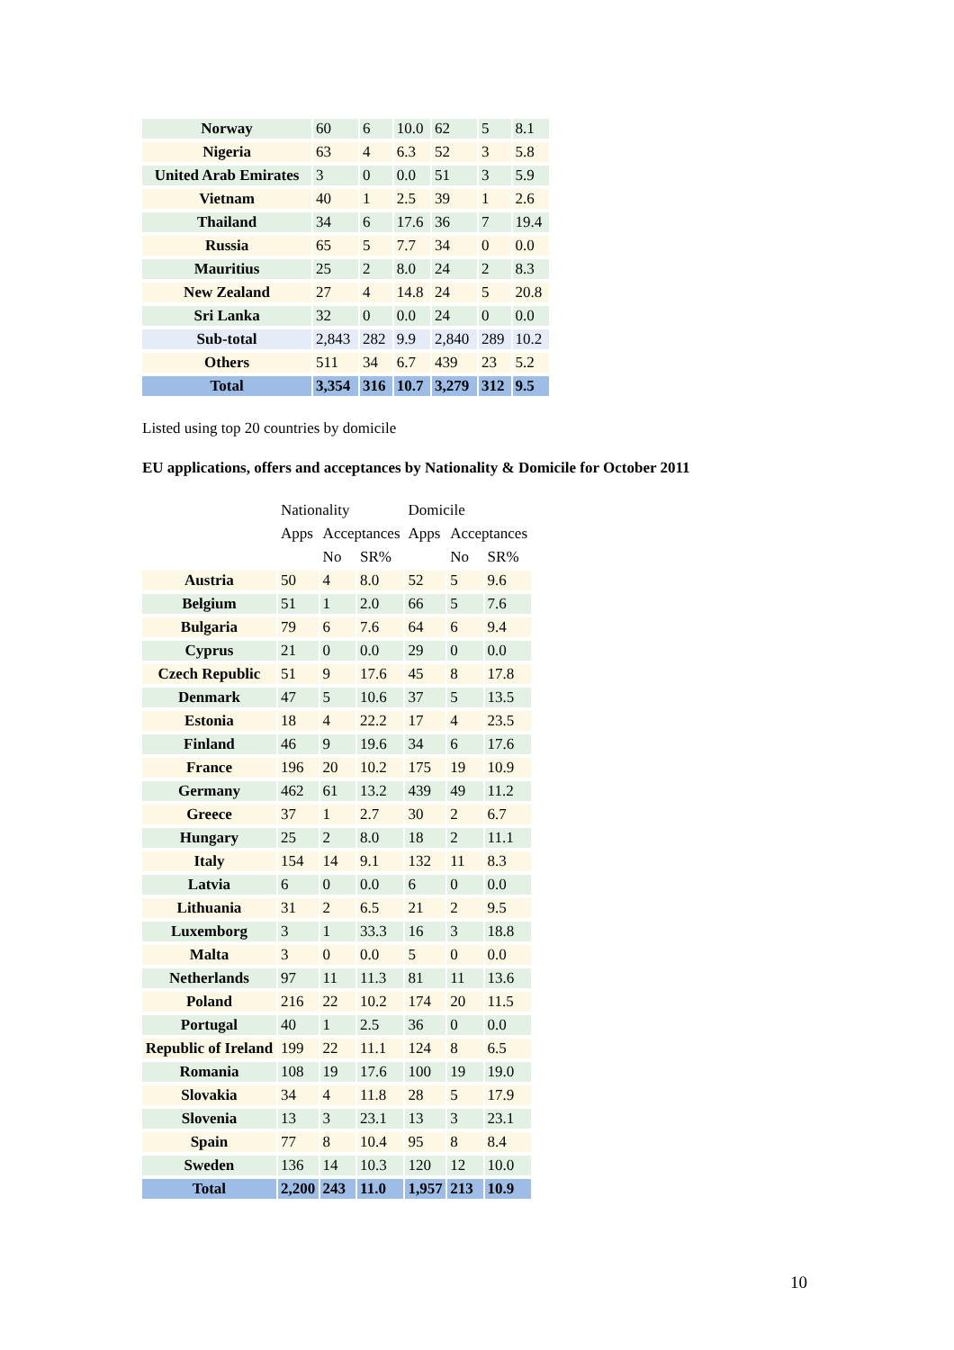| Norway | 60 | 6 | 10.0 | 62 | 5 | 8.1 |
| Nigeria | 63 | 4 | 6.3 | 52 | 3 | 5.8 |
| United Arab Emirates | 3 | 0 | 0.0 | 51 | 3 | 5.9 |
| Vietnam | 40 | 1 | 2.5 | 39 | 1 | 2.6 |
| Thailand | 34 | 6 | 17.6 | 36 | 7 | 19.4 |
| Russia | 65 | 5 | 7.7 | 34 | 0 | 0.0 |
| Mauritius | 25 | 2 | 8.0 | 24 | 2 | 8.3 |
| New Zealand | 27 | 4 | 14.8 | 24 | 5 | 20.8 |
| Sri Lanka | 32 | 0 | 0.0 | 24 | 0 | 0.0 |
| Sub-total | 2,843 | 282 | 9.9 | 2,840 | 289 | 10.2 |
| Others | 511 | 34 | 6.7 | 439 | 23 | 5.2 |
| Total | 3,354 | 316 | 10.7 | 3,279 | 312 | 9.5 |
Listed using top 20 countries by domicile
EU applications, offers and acceptances by Nationality & Domicile for October 2011
| | Nationality | | | Domicile | | |
| | Apps | Acceptances | | Apps | Acceptances | |
| | | No | SR% | | No | SR% |
| Austria | 50 | 4 | 8.0 | 52 | 5 | 9.6 |
| Belgium | 51 | 1 | 2.0 | 66 | 5 | 7.6 |
| Bulgaria | 79 | 6 | 7.6 | 64 | 6 | 9.4 |
| Cyprus | 21 | 0 | 0.0 | 29 | 0 | 0.0 |
| Czech Republic | 51 | 9 | 17.6 | 45 | 8 | 17.8 |
| Denmark | 47 | 5 | 10.6 | 37 | 5 | 13.5 |
| Estonia | 18 | 4 | 22.2 | 17 | 4 | 23.5 |
| Finland | 46 | 9 | 19.6 | 34 | 6 | 17.6 |
| France | 196 | 20 | 10.2 | 175 | 19 | 10.9 |
| Germany | 462 | 61 | 13.2 | 439 | 49 | 11.2 |
| Greece | 37 | 1 | 2.7 | 30 | 2 | 6.7 |
| Hungary | 25 | 2 | 8.0 | 18 | 2 | 11.1 |
| Italy | 154 | 14 | 9.1 | 132 | 11 | 8.3 |
| Latvia | 6 | 0 | 0.0 | 6 | 0 | 0.0 |
| Lithuania | 31 | 2 | 6.5 | 21 | 2 | 9.5 |
| Luxemborg | 3 | 1 | 33.3 | 16 | 3 | 18.8 |
| Malta | 3 | 0 | 0.0 | 5 | 0 | 0.0 |
| Netherlands | 97 | 11 | 11.3 | 81 | 11 | 13.6 |
| Poland | 216 | 22 | 10.2 | 174 | 20 | 11.5 |
| Portugal | 40 | 1 | 2.5 | 36 | 0 | 0.0 |
| Republic of Ireland | 199 | 22 | 11.1 | 124 | 8 | 6.5 |
| Romania | 108 | 19 | 17.6 | 100 | 19 | 19.0 |
| Slovakia | 34 | 4 | 11.8 | 28 | 5 | 17.9 |
| Slovenia | 13 | 3 | 23.1 | 13 | 3 | 23.1 |
| Spain | 77 | 8 | 10.4 | 95 | 8 | 8.4 |
| Sweden | 136 | 14 | 10.3 | 120 | 12 | 10.0 |
| Total | 2,200 | 243 | 11.0 | 1,957 | 213 | 10.9 |
10